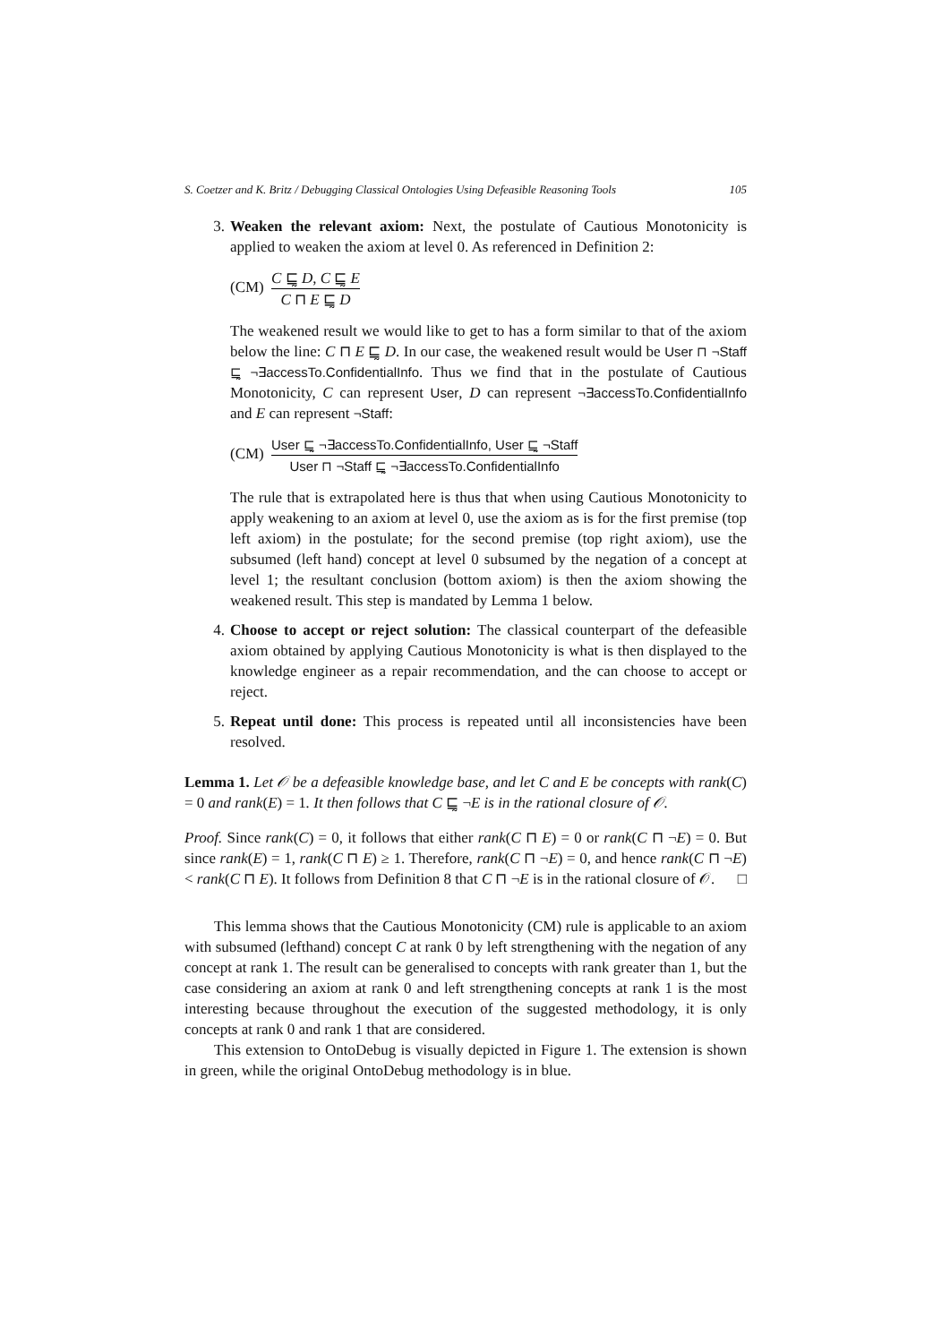S. Coetzer and K. Britz / Debugging Classical Ontologies Using Defeasible Reasoning Tools 105
3. Weaken the relevant axiom: Next, the postulate of Cautious Monotonicity is applied to weaken the axiom at level 0. As referenced in Definition 2:
(CM) C ⊑̰ D, C ⊑̰ E C ⊓ E ⊑̰ D
The weakened result we would like to get to has a form similar to that of the axiom below the line: C ⊓ E ⊑̰ D. In our case, the weakened result would be User ⊓ ¬Staff ⊑̰ ¬∃accessTo.ConfidentialInfo. Thus we find that in the postulate of Cautious Monotonicity, C can represent User, D can represent ¬∃accessTo.ConfidentialInfo and E can represent ¬Staff:
(CM) User ⊑̰ ¬∃accessTo.ConfidentialInfo, User ⊑̰ ¬Staff User ⊓ ¬Staff ⊑̰ ¬∃accessTo.ConfidentialInfo
The rule that is extrapolated here is thus that when using Cautious Monotonicity to apply weakening to an axiom at level 0, use the axiom as is for the first premise (top left axiom) in the postulate; for the second premise (top right axiom), use the subsumed (left hand) concept at level 0 subsumed by the negation of a concept at level 1; the resultant conclusion (bottom axiom) is then the axiom showing the weakened result. This step is mandated by Lemma 1 below.
4. Choose to accept or reject solution: The classical counterpart of the defeasible axiom obtained by applying Cautious Monotonicity is what is then displayed to the knowledge engineer as a repair recommendation, and the can choose to accept or reject.
5. Repeat until done: This process is repeated until all inconsistencies have been resolved.
Lemma 1. Let 𝒪 be a defeasible knowledge base, and let C and E be concepts with rank(C) = 0 and rank(E) = 1. It then follows that C ⊑̰ ¬E is in the rational closure of 𝒪.
Proof. Since rank(C) = 0, it follows that either rank(C ⊓ E) = 0 or rank(C ⊓ ¬E) = 0. But since rank(E) = 1, rank(C ⊓ E) ≥ 1. Therefore, rank(C ⊓ ¬E) = 0, and hence rank(C ⊓ ¬E) < rank(C ⊓ E). It follows from Definition 8 that C ⊓ ¬E is in the rational closure of 𝒪. □
This lemma shows that the Cautious Monotonicity (CM) rule is applicable to an axiom with subsumed (lefthand) concept C at rank 0 by left strengthening with the negation of any concept at rank 1. The result can be generalised to concepts with rank greater than 1, but the case considering an axiom at rank 0 and left strengthening concepts at rank 1 is the most interesting because throughout the execution of the suggested methodology, it is only concepts at rank 0 and rank 1 that are considered.
This extension to OntoDebug is visually depicted in Figure 1. The extension is shown in green, while the original OntoDebug methodology is in blue.